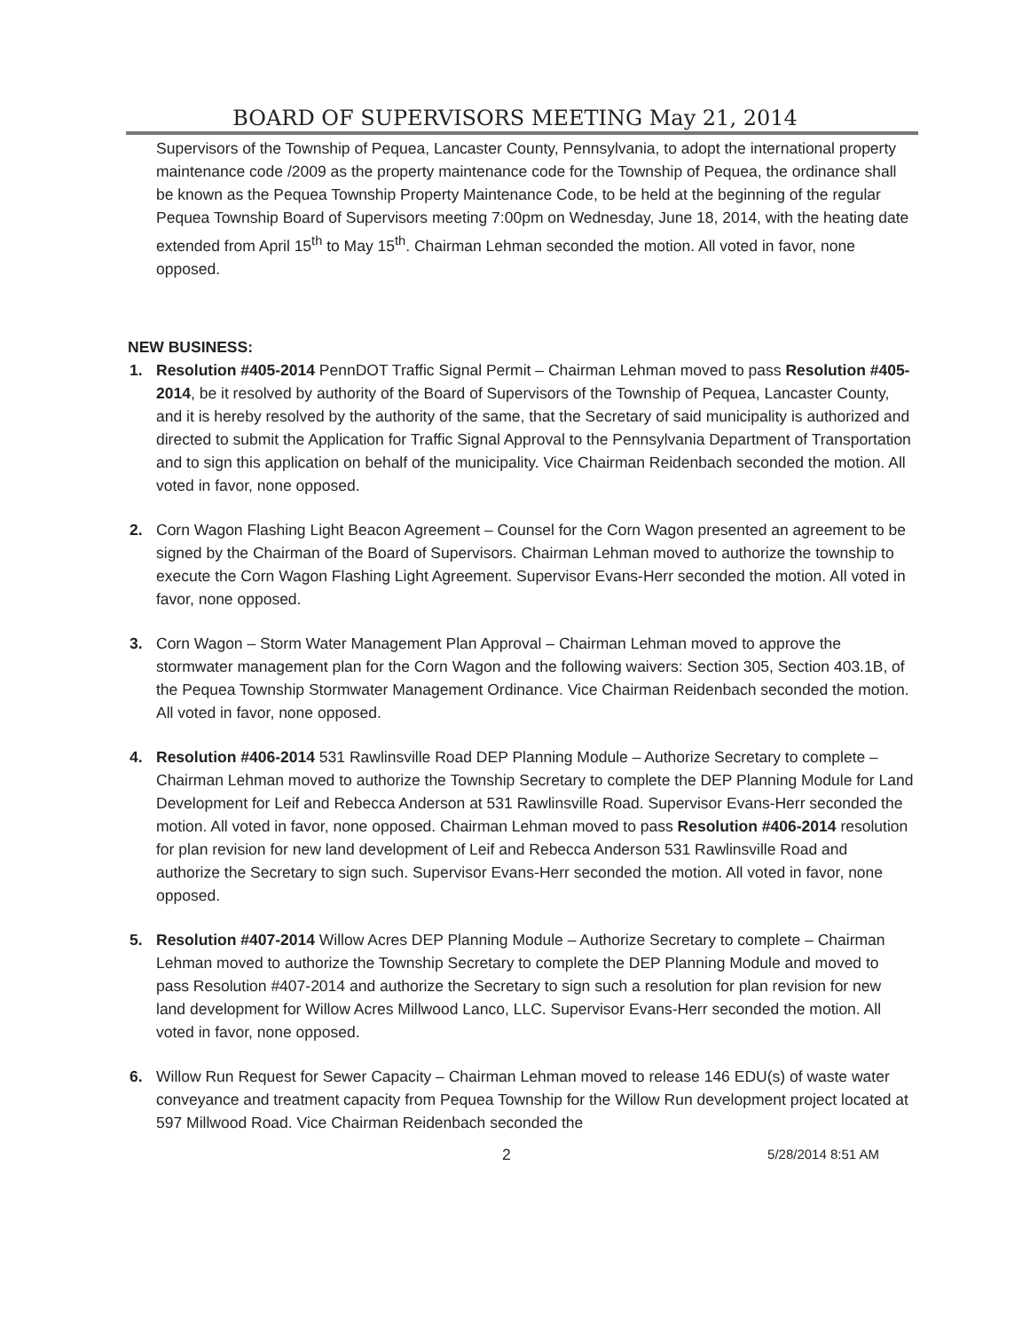BOARD OF SUPERVISORS MEETING May 21, 2014
Supervisors of the Township of Pequea, Lancaster County, Pennsylvania, to adopt the international property maintenance code /2009 as the property maintenance code for the Township of Pequea, the ordinance shall be known as the Pequea Township Property Maintenance Code, to be held at the beginning of the regular Pequea Township Board of Supervisors meeting 7:00pm on Wednesday, June 18, 2014, with the heating date extended from April 15<sup>th</sup> to May 15<sup>th</sup>. Chairman Lehman seconded the motion. All voted in favor, none opposed.
NEW BUSINESS:
1. Resolution #405-2014 PennDOT Traffic Signal Permit – Chairman Lehman moved to pass Resolution #405-2014, be it resolved by authority of the Board of Supervisors of the Township of Pequea, Lancaster County, and it is hereby resolved by the authority of the same, that the Secretary of said municipality is authorized and directed to submit the Application for Traffic Signal Approval to the Pennsylvania Department of Transportation and to sign this application on behalf of the municipality. Vice Chairman Reidenbach seconded the motion. All voted in favor, none opposed.
2. Corn Wagon Flashing Light Beacon Agreement – Counsel for the Corn Wagon presented an agreement to be signed by the Chairman of the Board of Supervisors. Chairman Lehman moved to authorize the township to execute the Corn Wagon Flashing Light Agreement. Supervisor Evans-Herr seconded the motion. All voted in favor, none opposed.
3. Corn Wagon – Storm Water Management Plan Approval – Chairman Lehman moved to approve the stormwater management plan for the Corn Wagon and the following waivers: Section 305, Section 403.1B, of the Pequea Township Stormwater Management Ordinance. Vice Chairman Reidenbach seconded the motion. All voted in favor, none opposed.
4. Resolution #406-2014 531 Rawlinsville Road DEP Planning Module – Authorize Secretary to complete –Chairman Lehman moved to authorize the Township Secretary to complete the DEP Planning Module for Land Development for Leif and Rebecca Anderson at 531 Rawlinsville Road. Supervisor Evans-Herr seconded the motion. All voted in favor, none opposed. Chairman Lehman moved to pass Resolution #406-2014 resolution for plan revision for new land development of Leif and Rebecca Anderson 531 Rawlinsville Road and authorize the Secretary to sign such. Supervisor Evans-Herr seconded the motion. All voted in favor, none opposed.
5. Resolution #407-2014 Willow Acres DEP Planning Module – Authorize Secretary to complete – Chairman Lehman moved to authorize the Township Secretary to complete the DEP Planning Module and moved to pass Resolution #407-2014 and authorize the Secretary to sign such a resolution for plan revision for new land development for Willow Acres Millwood Lanco, LLC. Supervisor Evans-Herr seconded the motion. All voted in favor, none opposed.
6. Willow Run Request for Sewer Capacity – Chairman Lehman moved to release 146 EDU(s) of waste water conveyance and treatment capacity from Pequea Township for the Willow Run development project located at 597 Millwood Road. Vice Chairman Reidenbach seconded the
2 5/28/2014 8:51 AM